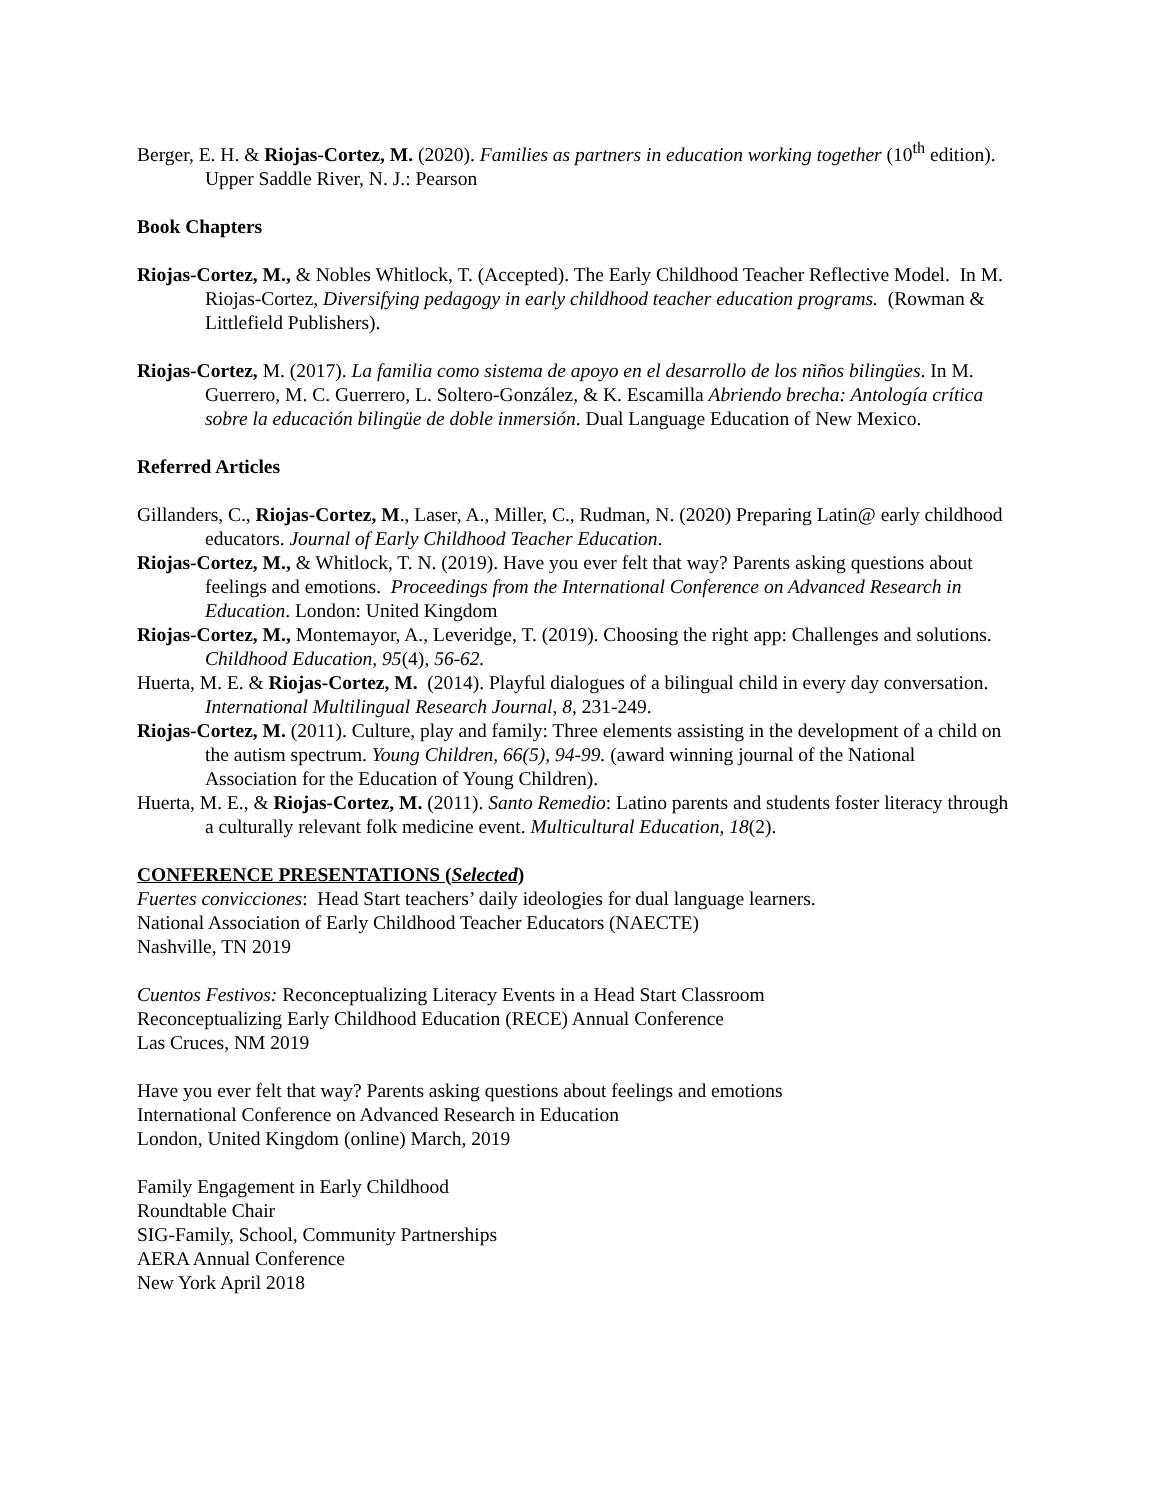Berger, E. H. & Riojas-Cortez, M. (2020). Families as partners in education working together (10<sup>th</sup> edition). Upper Saddle River, N. J.: Pearson
Book Chapters
Riojas-Cortez, M., & Nobles Whitlock, T. (Accepted). The Early Childhood Teacher Reflective Model. In M. Riojas-Cortez, Diversifying pedagogy in early childhood teacher education programs. (Rowman & Littlefield Publishers).
Riojas-Cortez, M. (2017). La familia como sistema de apoyo en el desarrollo de los niños bilingües. In M. Guerrero, M. C. Guerrero, L. Soltero-González, & K. Escamilla Abriendo brecha: Antología crítica sobre la educación bilingüe de doble inmersión. Dual Language Education of New Mexico.
Referred Articles
Gillanders, C., Riojas-Cortez, M., Laser, A., Miller, C., Rudman, N. (2020) Preparing Latin@ early childhood educators. Journal of Early Childhood Teacher Education.
Riojas-Cortez, M., & Whitlock, T. N. (2019). Have you ever felt that way? Parents asking questions about feelings and emotions. Proceedings from the International Conference on Advanced Research in Education. London: United Kingdom
Riojas-Cortez, M., Montemayor, A., Leveridge, T. (2019). Choosing the right app: Challenges and solutions. Childhood Education, 95(4), 56-62.
Huerta, M. E. & Riojas-Cortez, M. (2014). Playful dialogues of a bilingual child in every day conversation. International Multilingual Research Journal, 8, 231-249.
Riojas-Cortez, M. (2011). Culture, play and family: Three elements assisting in the development of a child on the autism spectrum. Young Children, 66(5), 94-99. (award winning journal of the National Association for the Education of Young Children).
Huerta, M. E., & Riojas-Cortez, M. (2011). Santo Remedio: Latino parents and students foster literacy through a culturally relevant folk medicine event. Multicultural Education, 18(2).
CONFERENCE PRESENTATIONS (Selected)
Fuertes convicciones: Head Start teachers’ daily ideologies for dual language learners.
National Association of Early Childhood Teacher Educators (NAECTE)
Nashville, TN 2019
Cuentos Festivos: Reconceptualizing Literacy Events in a Head Start Classroom
Reconceptualizing Early Childhood Education (RECE) Annual Conference
Las Cruces, NM 2019
Have you ever felt that way? Parents asking questions about feelings and emotions
International Conference on Advanced Research in Education
London, United Kingdom (online) March, 2019
Family Engagement in Early Childhood
Roundtable Chair
SIG-Family, School, Community Partnerships
AERA Annual Conference
New York April 2018